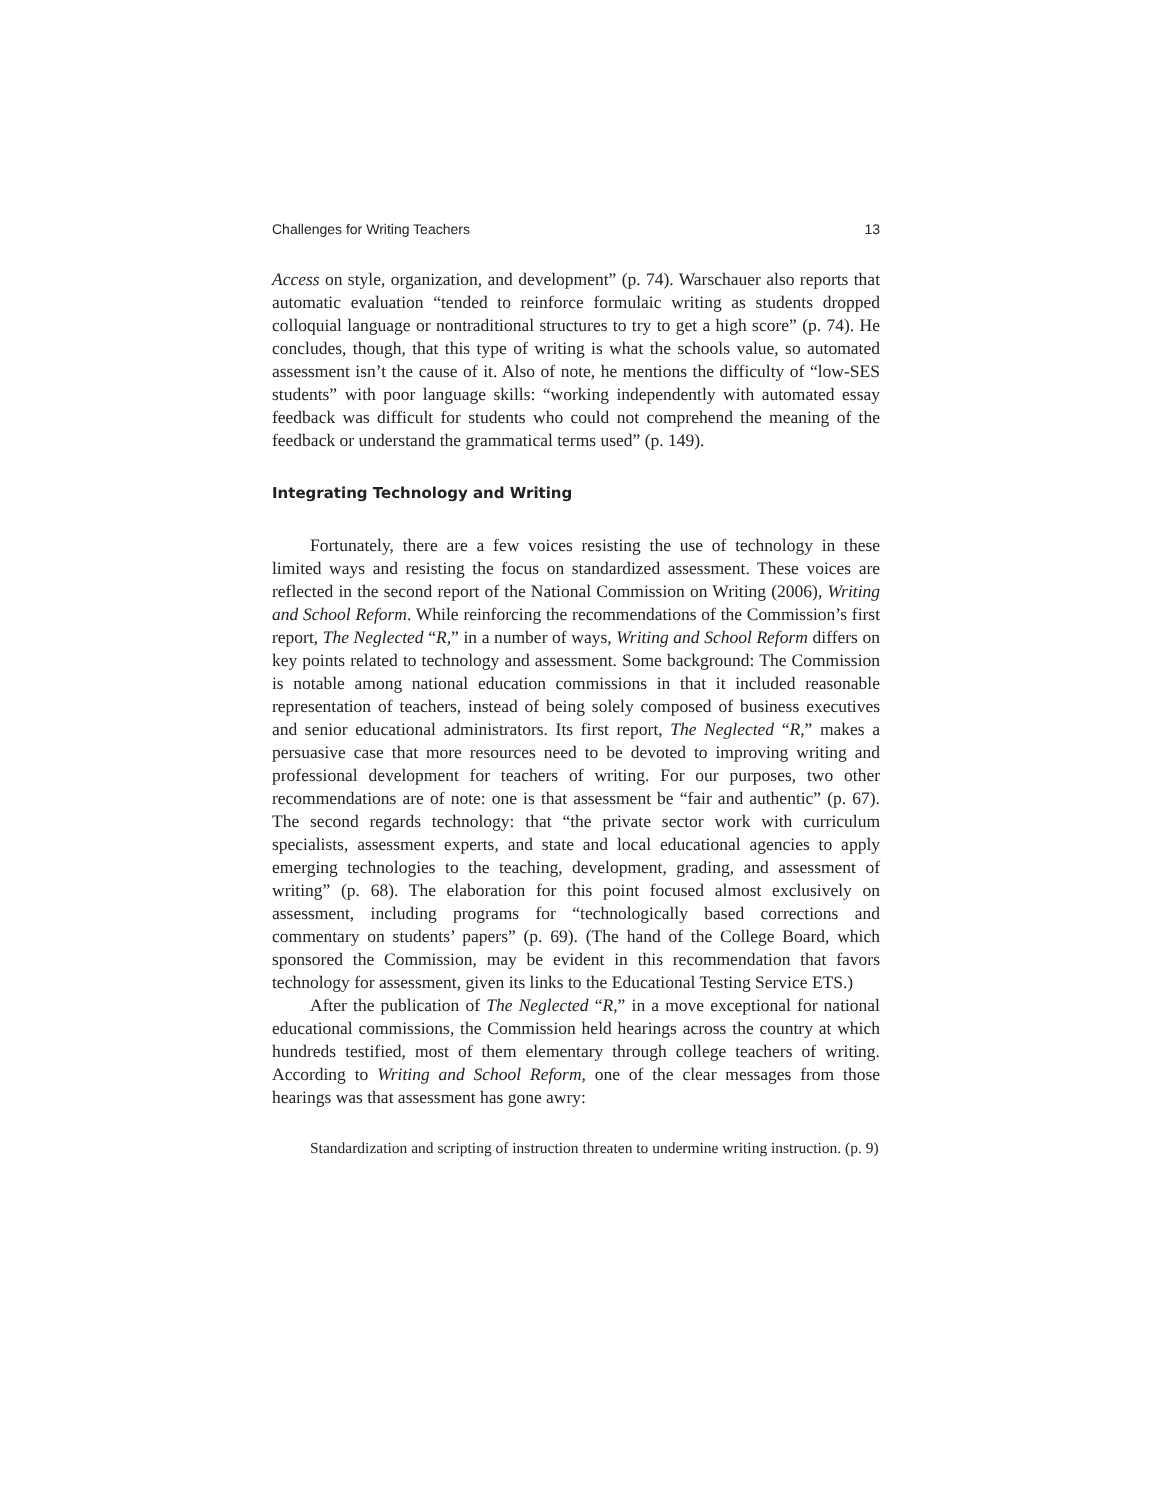Challenges for Writing Teachers 13
Access on style, organization, and development” (p. 74). Warschauer also reports that automatic evaluation “tended to reinforce formulaic writing as students dropped colloquial language or nontraditional structures to try to get a high score” (p. 74). He concludes, though, that this type of writing is what the schools value, so automated assessment isn’t the cause of it. Also of note, he mentions the difficulty of “low-SES students” with poor language skills: “working independently with automated essay feedback was difficult for students who could not comprehend the meaning of the feedback or understand the grammatical terms used” (p. 149).
Integrating Technology and Writing
Fortunately, there are a few voices resisting the use of technology in these limited ways and resisting the focus on standardized assessment. These voices are reflected in the second report of the National Commission on Writing (2006), Writing and School Reform. While reinforcing the recommendations of the Commission’s first report, The Neglected “R,” in a number of ways, Writing and School Reform differs on key points related to technology and assessment. Some background: The Commission is notable among national education commissions in that it included reasonable representation of teachers, instead of being solely composed of business executives and senior educational administrators. Its first report, The Neglected “R,” makes a persuasive case that more resources need to be devoted to improving writing and professional development for teachers of writing. For our purposes, two other recommendations are of note: one is that assessment be “fair and authentic” (p. 67). The second regards technology: that “the private sector work with curriculum specialists, assessment experts, and state and local educational agencies to apply emerging technologies to the teaching, development, grading, and assessment of writing” (p. 68). The elaboration for this point focused almost exclusively on assessment, including programs for “technologically based corrections and commentary on students’ papers” (p. 69). (The hand of the College Board, which sponsored the Commission, may be evident in this recommendation that favors technology for assessment, given its links to the Educational Testing Service ETS.)
After the publication of The Neglected “R,” in a move exceptional for national educational commissions, the Commission held hearings across the country at which hundreds testified, most of them elementary through college teachers of writing. According to Writing and School Reform, one of the clear messages from those hearings was that assessment has gone awry:
Standardization and scripting of instruction threaten to undermine writing instruction. (p. 9)